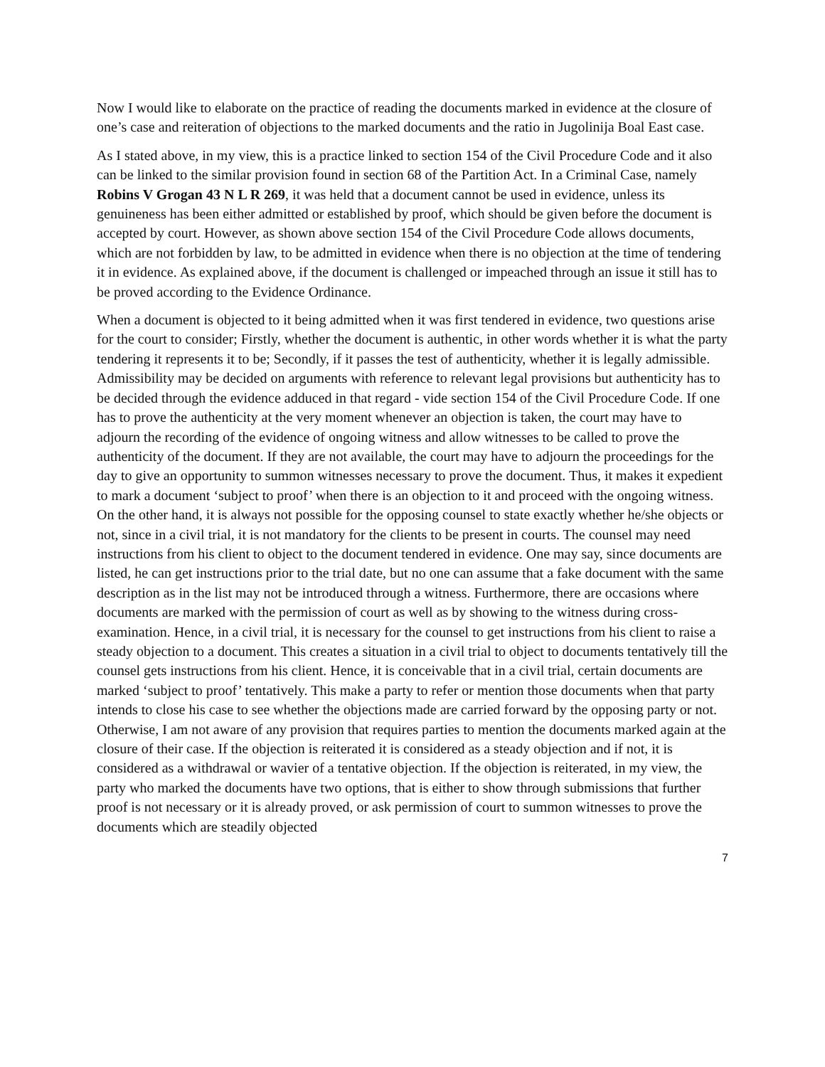Now I would like to elaborate on the practice of reading the documents marked in evidence at the closure of one’s case and reiteration of objections to the marked documents and the ratio in Jugolinija Boal East case.
As I stated above, in my view, this is a practice linked to section 154 of the Civil Procedure Code and it also can be linked to the similar provision found in section 68 of the Partition Act. In a Criminal Case, namely Robins V Grogan 43 N L R 269, it was held that a document cannot be used in evidence, unless its genuineness has been either admitted or established by proof, which should be given before the document is accepted by court. However, as shown above section 154 of the Civil Procedure Code allows documents, which are not forbidden by law, to be admitted in evidence when there is no objection at the time of tendering it in evidence. As explained above, if the document is challenged or impeached through an issue it still has to be proved according to the Evidence Ordinance.
When a document is objected to it being admitted when it was first tendered in evidence, two questions arise for the court to consider; Firstly, whether the document is authentic, in other words whether it is what the party tendering it represents it to be; Secondly, if it passes the test of authenticity, whether it is legally admissible. Admissibility may be decided on arguments with reference to relevant legal provisions but authenticity has to be decided through the evidence adduced in that regard - vide section 154 of the Civil Procedure Code. If one has to prove the authenticity at the very moment whenever an objection is taken, the court may have to adjourn the recording of the evidence of ongoing witness and allow witnesses to be called to prove the authenticity of the document. If they are not available, the court may have to adjourn the proceedings for the day to give an opportunity to summon witnesses necessary to prove the document. Thus, it makes it expedient to mark a document ‘subject to proof’ when there is an objection to it and proceed with the ongoing witness. On the other hand, it is always not possible for the opposing counsel to state exactly whether he/she objects or not, since in a civil trial, it is not mandatory for the clients to be present in courts. The counsel may need instructions from his client to object to the document tendered in evidence. One may say, since documents are listed, he can get instructions prior to the trial date, but no one can assume that a fake document with the same description as in the list may not be introduced through a witness. Furthermore, there are occasions where documents are marked with the permission of court as well as by showing to the witness during cross-examination. Hence, in a civil trial, it is necessary for the counsel to get instructions from his client to raise a steady objection to a document. This creates a situation in a civil trial to object to documents tentatively till the counsel gets instructions from his client. Hence, it is conceivable that in a civil trial, certain documents are marked ‘subject to proof’ tentatively. This make a party to refer or mention those documents when that party intends to close his case to see whether the objections made are carried forward by the opposing party or not. Otherwise, I am not aware of any provision that requires parties to mention the documents marked again at the closure of their case. If the objection is reiterated it is considered as a steady objection and if not, it is considered as a withdrawal or wavier of a tentative objection. If the objection is reiterated, in my view, the party who marked the documents have two options, that is either to show through submissions that further proof is not necessary or it is already proved, or ask permission of court to summon witnesses to prove the documents which are steadily objected
7